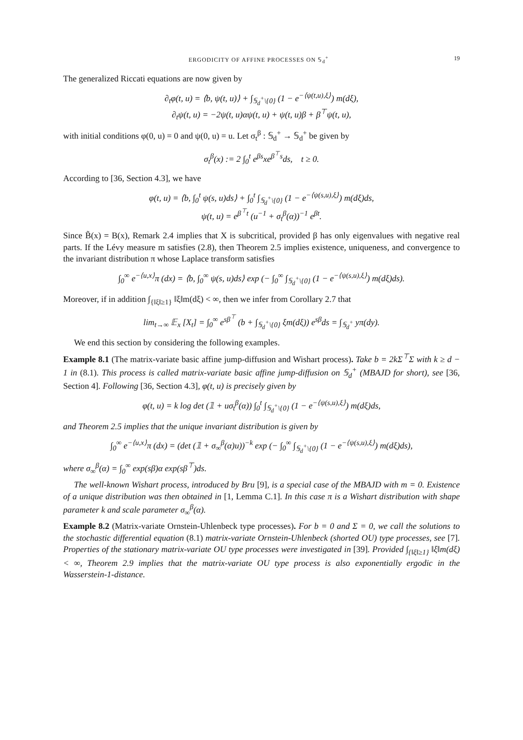ERGODICITY OF AFFINE PROCESSES ON 𝕊<sub>d</sub><sup>+</sup> 19
The generalized Riccati equations are now given by
∂<sub>t</sub>φ(t, u) = ⟨b, ψ(t, u)⟩ + ∫<sub>𝕊<sub>d</sub><sup>+</sup>\{0}</sub> (1 − e<sup>−⟨ψ(t,u),ξ⟩</sup>) m(dξ),
∂<sub>t</sub>ψ(t, u) = −2ψ(t, u)αψ(t, u) + ψ(t, u)β + β<sup>⊤</sup>ψ(t, u),
with initial conditions φ(0, u) = 0 and ψ(0, u) = u. Let σ<sub>t</sub><sup>β</sup> : 𝕊<sub>d</sub><sup>+</sup> → 𝕊<sub>d</sub><sup>+</sup> be given by
σ<sub>t</sub><sup>β</sup>(x) := 2 ∫<sub>0</sub><sup>t</sup> e<sup>βs</sup>xe<sup>β<sup>⊤</sup>s</sup>ds, t ≥ 0.
According to [36, Section 4.3], we have
φ(t, u) = ⟨b, ∫<sub>0</sub><sup>t</sup> ψ(s, u)ds⟩ + ∫<sub>0</sub><sup>t</sup> ∫<sub>𝕊<sub>d</sub><sup>+</sup>\{0}</sub> (1 − e<sup>−⟨ψ(s,u),ξ⟩</sup>) m(dξ)ds,
ψ(t, u) = e<sup>β<sup>⊤</sup>t</sup> (u<sup>−1</sup> + σ<sub>t</sub><sup>β</sup>(α))<sup>−1</sup> e<sup>βt</sup>.
Since B̃(x) = B(x), Remark 2.4 implies that X is subcritical, provided β has only eigenvalues with negative real parts. If the Lévy measure m satisfies (2.8), then Theorem 2.5 implies existence, uniqueness, and convergence to the invariant distribution π whose Laplace transform satisfies
∫<sub>0</sub><sup>∞</sup> e<sup>−⟨u,x⟩</sup>π (dx) = ⟨b, ∫<sub>0</sub><sup>∞</sup> ψ(s, u)ds⟩ exp (− ∫<sub>0</sub><sup>∞</sup> ∫<sub>𝕊<sub>d</sub><sup>+</sup>\{0}</sub> (1 − e<sup>−⟨ψ(s,u),ξ⟩</sup>) m(dξ)ds).
Moreover, if in addition ∫<sub>{‖ξ‖≥1}</sub> ‖ξ‖m(dξ) < ∞, then we infer from Corollary 2.7 that
lim<sub>t→∞</sub> 𝔼<sub>x</sub> [X<sub>t</sub>] = ∫<sub>0</sub><sup>∞</sup> e<sup>sβ<sup>⊤</sup></sup> (b + ∫<sub>𝕊<sub>d</sub><sup>+</sup>\{0}</sub> ξm(dξ)) e<sup>sβ</sup>ds = ∫<sub>𝕊<sub>d</sub><sup>+</sup></sub> yπ(dy).
We end this section by considering the following examples.
Example 8.1 (The matrix-variate basic affine jump-diffusion and Wishart process). Take b = 2kΣ<sup>⊤</sup>Σ with k ≥ d − 1 in (8.1). This process is called matrix-variate basic affine jump-diffusion on 𝕊<sub>d</sub><sup>+</sup> (MBAJD for short), see [36, Section 4]. Following [36, Section 4.3], φ(t, u) is precisely given by
φ(t, u) = k log det (𝟙 + uσ<sub>t</sub><sup>β</sup>(α)) ∫<sub>0</sub><sup>t</sup> ∫<sub>𝕊<sub>d</sub><sup>+</sup>\{0}</sub> (1 − e<sup>−⟨ψ(s,u),ξ⟩</sup>) m(dξ)ds,
and Theorem 2.5 implies that the unique invariant distribution is given by
∫<sub>0</sub><sup>∞</sup> e<sup>−⟨u,x⟩</sup>π (dx) = (det (𝟙 + σ<sub>∞</sub><sup>β</sup>(α)u))<sup>−k</sup> exp (− ∫<sub>0</sub><sup>∞</sup> ∫<sub>𝕊<sub>d</sub><sup>+</sup>\{0}</sub> (1 − e<sup>−⟨ψ(s,u),ξ⟩</sup>) m(dξ)ds),
where σ<sub>∞</sub><sup>β</sup>(α) = ∫<sub>0</sub><sup>∞</sup> exp(sβ)α exp(sβ<sup>⊤</sup>)ds.
The well-known Wishart process, introduced by Bru [9], is a special case of the MBAJD with m = 0. Existence of a unique distribution was then obtained in [1, Lemma C.1]. In this case π is a Wishart distribution with shape parameter k and scale parameter σ<sub>∞</sub><sup>β</sup>(α).
Example 8.2 (Matrix-variate Ornstein-Uhlenbeck type processes). For b = 0 and Σ = 0, we call the solutions to the stochastic differential equation (8.1) matrix-variate Ornstein-Uhlenbeck (shorted OU) type processes, see [7]. Properties of the stationary matrix-variate OU type processes were investigated in [39]. Provided ∫<sub>{‖ξ‖≥1}</sub> ‖ξ‖m(dξ) < ∞, Theorem 2.9 implies that the matrix-variate OU type process is also exponentially ergodic in the Wasserstein-1-distance.